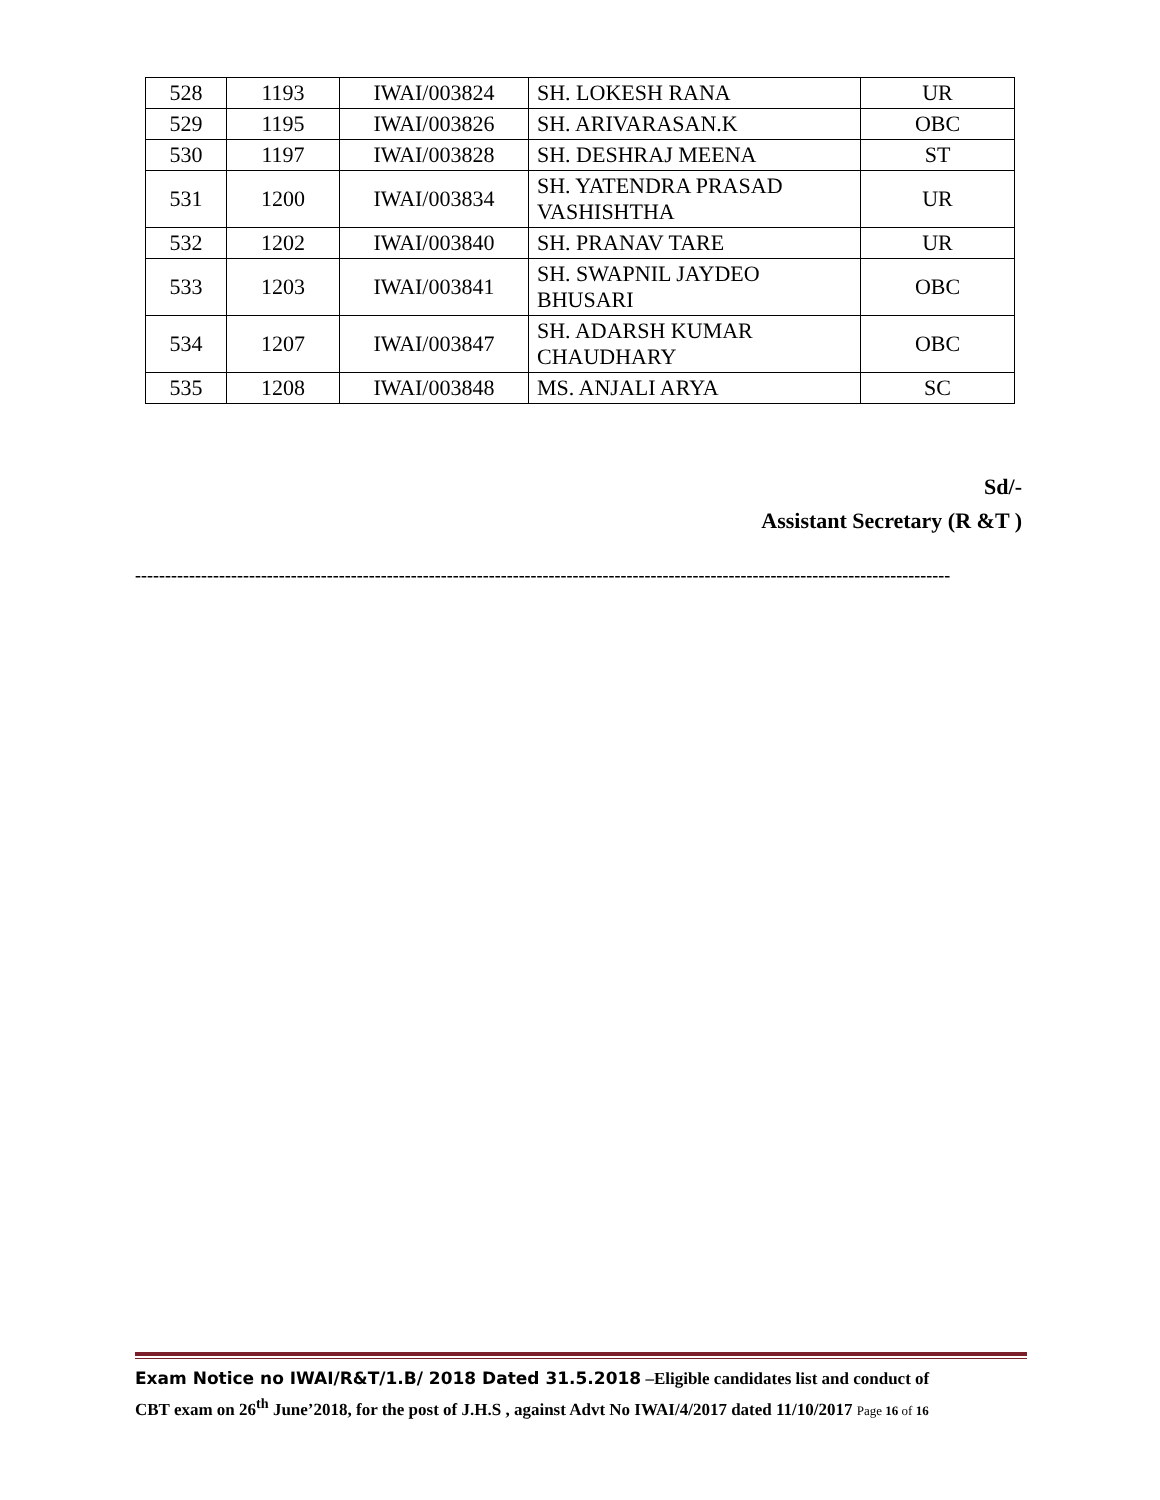| 528 | 1193 | IWAI/003824 | SH. LOKESH RANA | UR |
| 529 | 1195 | IWAI/003826 | SH. ARIVARASAN.K | OBC |
| 530 | 1197 | IWAI/003828 | SH. DESHRAJ MEENA | ST |
| 531 | 1200 | IWAI/003834 | SH. YATENDRA PRASAD VASHISHTHA | UR |
| 532 | 1202 | IWAI/003840 | SH. PRANAV TARE | UR |
| 533 | 1203 | IWAI/003841 | SH. SWAPNIL JAYDEO BHUSARI | OBC |
| 534 | 1207 | IWAI/003847 | SH. ADARSH KUMAR CHAUDHARY | OBC |
| 535 | 1208 | IWAI/003848 | MS. ANJALI ARYA | SC |
Sd/-
Assistant Secretary (R &T )
----------------------------------------------------------------------------------------------------------------------------------------
Exam Notice no IWAI/R&T/1.B/ 2018 Dated 31.5.2018 –Eligible candidates list and conduct of
CBT exam on 26<sup>th</sup> June’2018, for the post of J.H.S , against Advt No IWAI/4/2017 dated 11/10/2017 Page 16 of 16